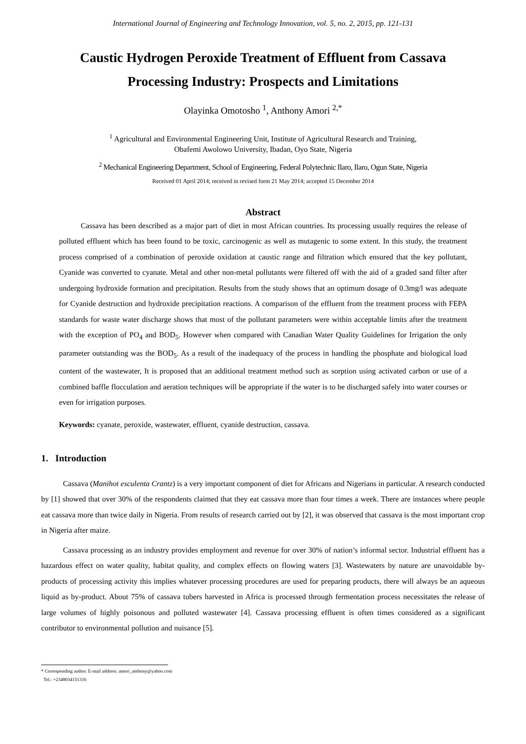International Journal of Engineering and Technology Innovation, vol. 5, no. 2, 2015, pp. 121-131
Caustic Hydrogen Peroxide Treatment of Effluent from Cassava Processing Industry: Prospects and Limitations
Olayinka Omotosho <sup>1</sup>, Anthony Amori <sup>2,*</sup>
<sup>1</sup> Agricultural and Environmental Engineering Unit, Institute of Agricultural Research and Training,
Obafemi Awolowo University, Ibadan, Oyo State, Nigeria
<sup>2</sup> Mechanical Engineering Department, School of Engineering, Federal Polytechnic Ilaro, Ilaro, Ogun State, Nigeria
Received 01 April 2014; received in revised form 21 May 2014; accepted 15 December 2014
Abstract
Cassava has been described as a major part of diet in most African countries. Its processing usually requires the release of polluted effluent which has been found to be toxic, carcinogenic as well as mutagenic to some extent. In this study, the treatment process comprised of a combination of peroxide oxidation at caustic range and filtration which ensured that the key pollutant, Cyanide was converted to cyanate. Metal and other non-metal pollutants were filtered off with the aid of a graded sand filter after undergoing hydroxide formation and precipitation. Results from the study shows that an optimum dosage of 0.3mg/l was adequate for Cyanide destruction and hydroxide precipitation reactions. A comparison of the effluent from the treatment process with FEPA standards for waste water discharge shows that most of the pollutant parameters were within acceptable limits after the treatment with the exception of PO<sub>4</sub> and BOD<sub>5</sub>. However when compared with Canadian Water Quality Guidelines for Irrigation the only parameter outstanding was the BOD<sub>5</sub>. As a result of the inadequacy of the process in handling the phosphate and biological load content of the wastewater, It is proposed that an additional treatment method such as sorption using activated carbon or use of a combined baffle flocculation and aeration techniques will be appropriate if the water is to be discharged safely into water courses or even for irrigation purposes.
Keywords: cyanate, peroxide, wastewater, effluent, cyanide destruction, cassava.
1. Introduction
Cassava (Manihot esculenta Crantz) is a very important component of diet for Africans and Nigerians in particular. A research conducted by [1] showed that over 30% of the respondents claimed that they eat cassava more than four times a week. There are instances where people eat cassava more than twice daily in Nigeria. From results of research carried out by [2], it was observed that cassava is the most important crop in Nigeria after maize.
Cassava processing as an industry provides employment and revenue for over 30% of nation’s informal sector. Industrial effluent has a hazardous effect on water quality, habitat quality, and complex effects on flowing waters [3]. Wastewaters by nature are unavoidable by-products of processing activity this implies whatever processing procedures are used for preparing products, there will always be an aqueous liquid as by-product. About 75% of cassava tubers harvested in Africa is processed through fermentation process necessitates the release of large volumes of highly poisonous and polluted wastewater [4]. Cassava processing effluent is often times considered as a significant contributor to environmental pollution and nuisance [5].
* Corresponding author. E-mail address: amori_anthony@yahoo.com
Tel.: +2348034151316